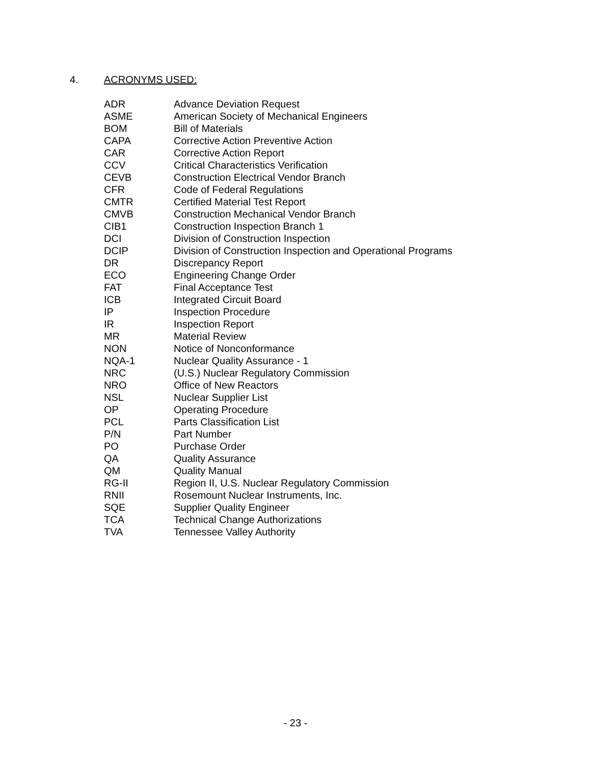4. ACRONYMS USED:
| ADR | Advance Deviation Request |
| ASME | American Society of Mechanical Engineers |
| BOM | Bill of Materials |
| CAPA | Corrective Action Preventive Action |
| CAR | Corrective Action Report |
| CCV | Critical Characteristics Verification |
| CEVB | Construction Electrical Vendor Branch |
| CFR | Code of Federal Regulations |
| CMTR | Certified Material Test Report |
| CMVB | Construction Mechanical Vendor Branch |
| CIB1 | Construction Inspection Branch 1 |
| DCI | Division of Construction Inspection |
| DCIP | Division of Construction Inspection and Operational Programs |
| DR | Discrepancy Report |
| ECO | Engineering Change Order |
| FAT | Final Acceptance Test |
| ICB | Integrated Circuit Board |
| IP | Inspection Procedure |
| IR | Inspection Report |
| MR | Material Review |
| NON | Notice of Nonconformance |
| NQA-1 | Nuclear Quality Assurance - 1 |
| NRC | (U.S.) Nuclear Regulatory Commission |
| NRO | Office of New Reactors |
| NSL | Nuclear Supplier List |
| OP | Operating Procedure |
| PCL | Parts Classification List |
| P/N | Part Number |
| PO | Purchase Order |
| QA | Quality Assurance |
| QM | Quality Manual |
| RG-II | Region II, U.S. Nuclear Regulatory Commission |
| RNII | Rosemount Nuclear Instruments, Inc. |
| SQE | Supplier Quality Engineer |
| TCA | Technical Change Authorizations |
| TVA | Tennessee Valley Authority |
- 23 -